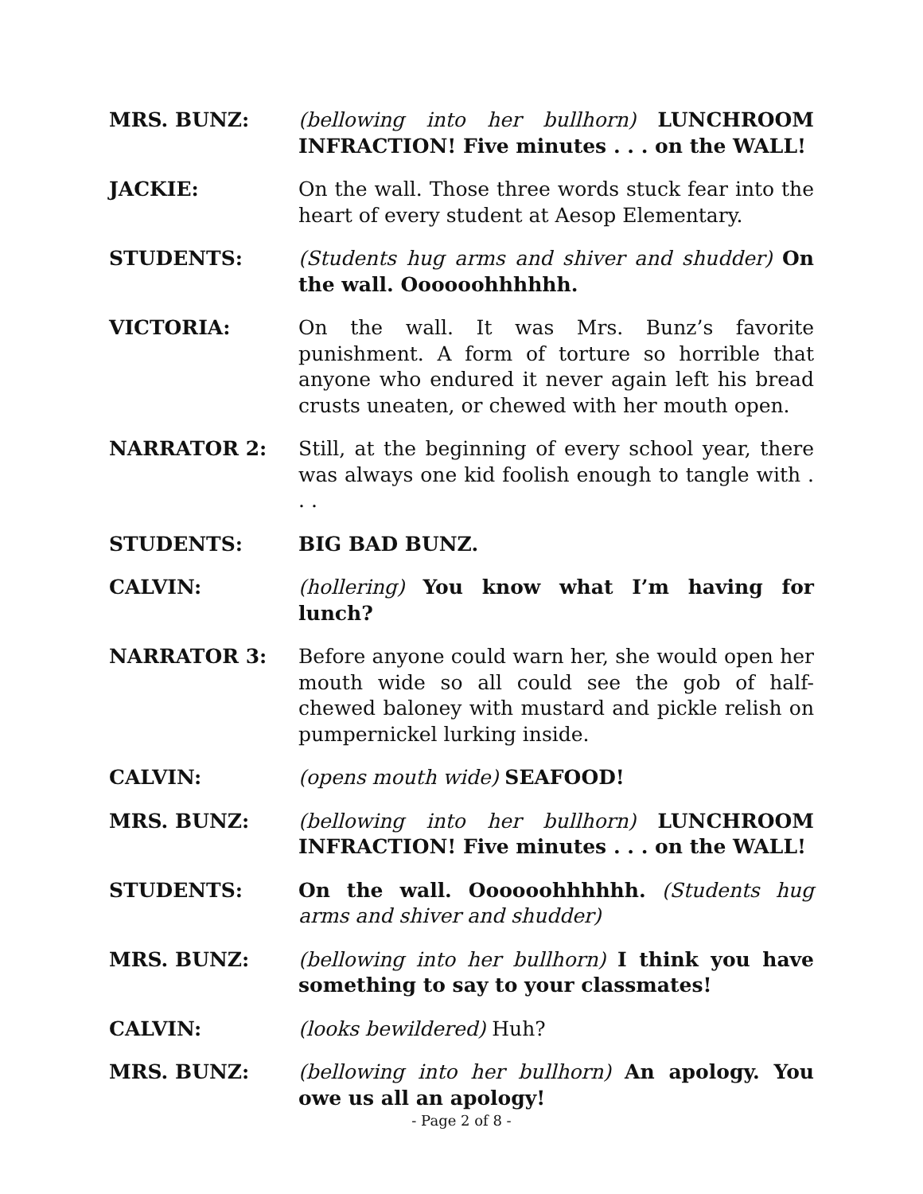MRS. BUNZ: (bellowing into her bullhorn) LUNCHROOM INFRACTION! Five minutes . . . on the WALL!
JACKIE: On the wall. Those three words stuck fear into the heart of every student at Aesop Elementary.
STUDENTS: (Students hug arms and shiver and shudder) On the wall. Oooooohhhhhh.
VICTORIA: On the wall. It was Mrs. Bunz’s favorite punishment. A form of torture so horrible that anyone who endured it never again left his bread crusts uneaten, or chewed with her mouth open.
NARRATOR 2: Still, at the beginning of every school year, there was always one kid foolish enough to tangle with . . .
STUDENTS: BIG BAD BUNZ.
CALVIN: (hollering) You know what I’m having for lunch?
NARRATOR 3: Before anyone could warn her, she would open her mouth wide so all could see the gob of half-chewed baloney with mustard and pickle relish on pumpernickel lurking inside.
CALVIN: (opens mouth wide) SEAFOOD!
MRS. BUNZ: (bellowing into her bullhorn) LUNCHROOM INFRACTION! Five minutes . . . on the WALL!
STUDENTS: On the wall. Oooooohhhhhh. (Students hug arms and shiver and shudder)
MRS. BUNZ: (bellowing into her bullhorn) I think you have something to say to your classmates!
CALVIN: (looks bewildered) Huh?
MRS. BUNZ: (bellowing into her bullhorn) An apology. You owe us all an apology!
- Page 2 of 8 -